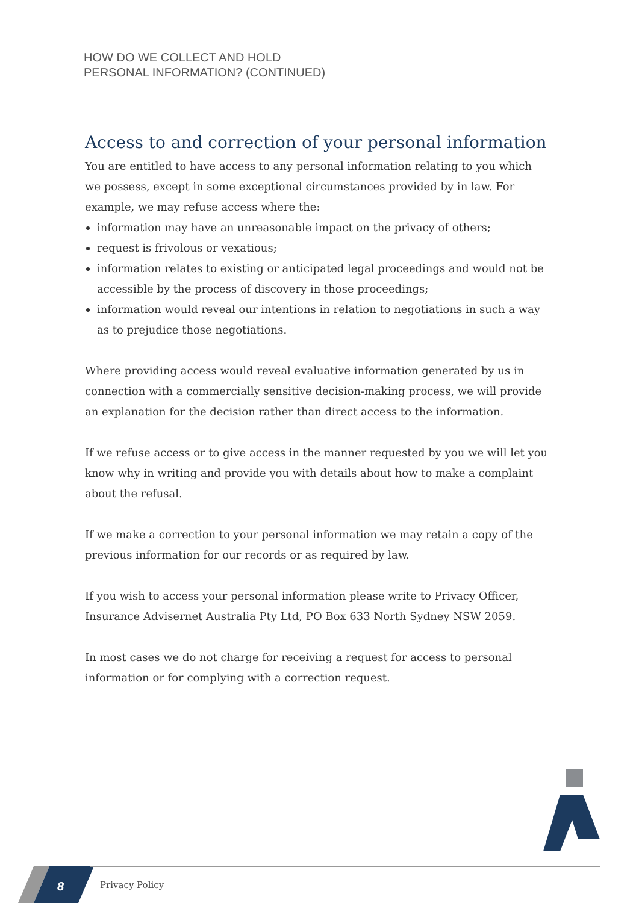HOW DO WE COLLECT AND HOLD
PERSONAL INFORMATION? (CONTINUED)
Access to and correction of your personal information
You are entitled to have access to any personal information relating to you which we possess, except in some exceptional circumstances provided by in law. For example, we may refuse access where the:
information may have an unreasonable impact on the privacy of others;
request is frivolous or vexatious;
information relates to existing or anticipated legal proceedings and would not be accessible by the process of discovery in those proceedings;
information would reveal our intentions in relation to negotiations in such a way as to prejudice those negotiations.
Where providing access would reveal evaluative information generated by us in connection with a commercially sensitive decision-making process, we will provide an explanation for the decision rather than direct access to the information.
If we refuse access or to give access in the manner requested by you we will let you know why in writing and provide you with details about how to make a complaint about the refusal.
If we make a correction to your personal information we may retain a copy of the previous information for our records or as required by law.
If you wish to access your personal information please write to Privacy Officer, Insurance Advisernet Australia Pty Ltd, PO Box 633 North Sydney NSW 2059.
In most cases we do not charge for receiving a request for access to personal information or for complying with a correction request.
8 Privacy Policy